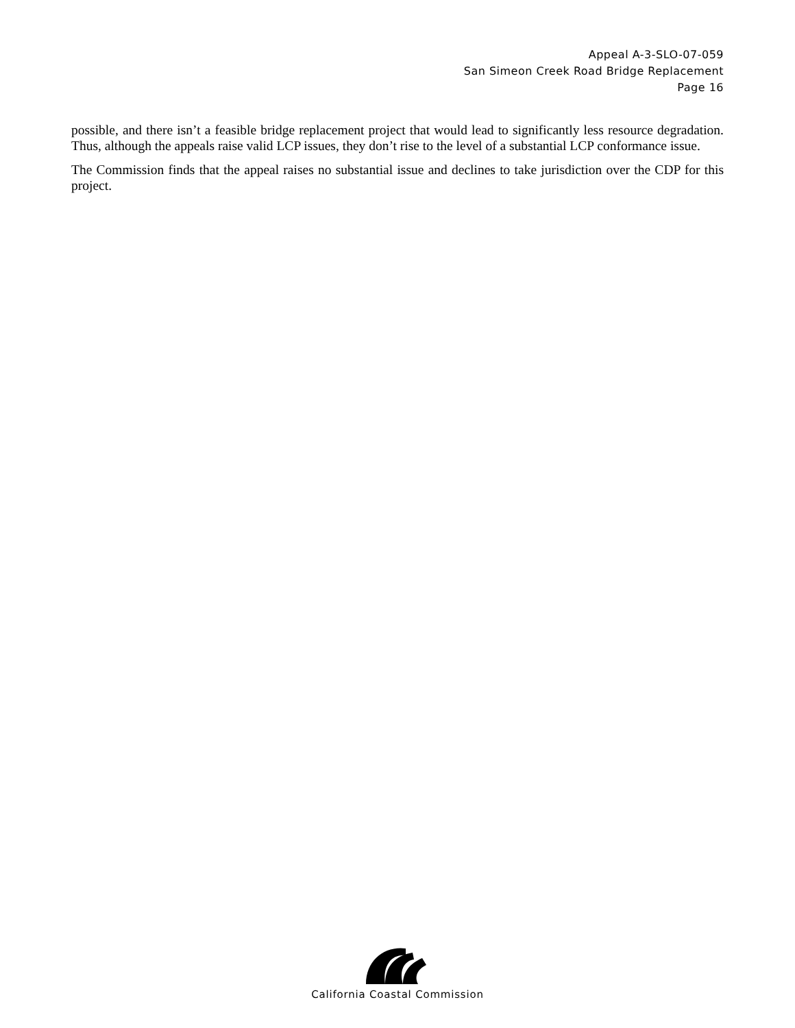Appeal A-3-SLO-07-059
San Simeon Creek Road Bridge Replacement
Page 16
possible, and there isn’t a feasible bridge replacement project that would lead to significantly less resource degradation. Thus, although the appeals raise valid LCP issues, they don’t rise to the level of a substantial LCP conformance issue.
The Commission finds that the appeal raises no substantial issue and declines to take jurisdiction over the CDP for this project.
California Coastal Commission